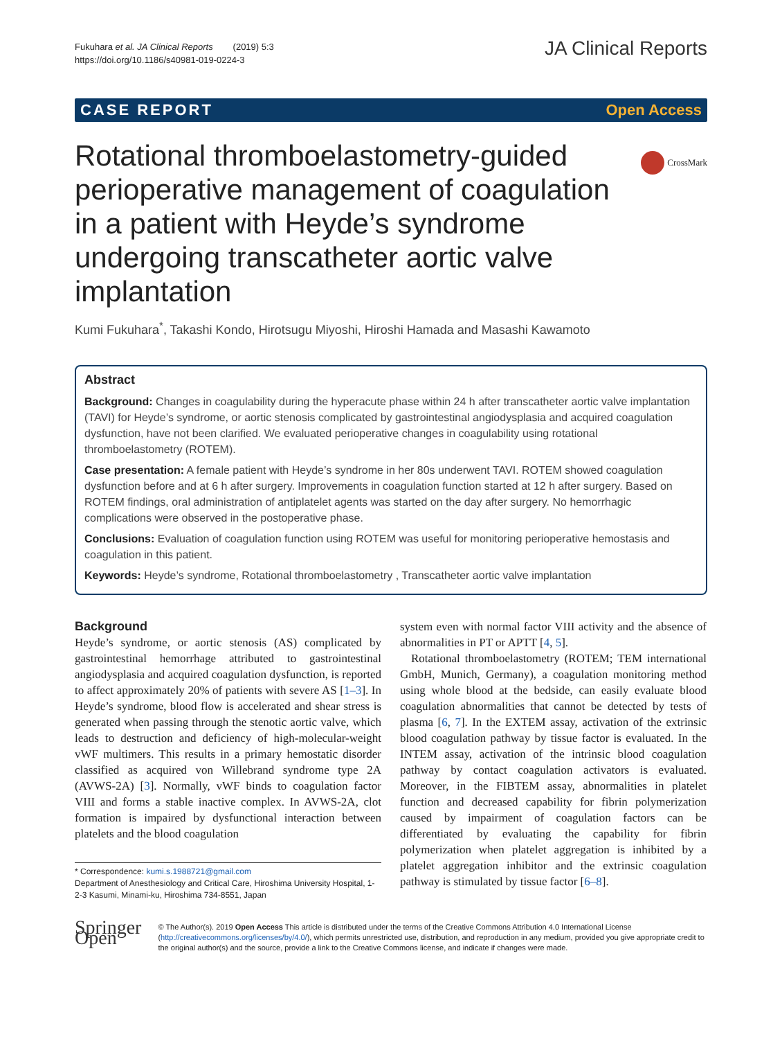Fukuhara et al. JA Clinical Reports (2019) 5:3
https://doi.org/10.1186/s40981-019-0224-3
JA Clinical Reports
CASE REPORT Open Access
CrossMark
Rotational thromboelastometry-guided perioperative management of coagulation in a patient with Heyde’s syndrome undergoing transcatheter aortic valve implantation
Kumi Fukuhara<sup>*</sup>, Takashi Kondo, Hirotsugu Miyoshi, Hiroshi Hamada and Masashi Kawamoto
Abstract
Background: Changes in coagulability during the hyperacute phase within 24 h after transcatheter aortic valve implantation (TAVI) for Heyde’s syndrome, or aortic stenosis complicated by gastrointestinal angiodysplasia and acquired coagulation dysfunction, have not been clarified. We evaluated perioperative changes in coagulability using rotational thromboelastometry (ROTEM).
Case presentation: A female patient with Heyde’s syndrome in her 80s underwent TAVI. ROTEM showed coagulation dysfunction before and at 6 h after surgery. Improvements in coagulation function started at 12 h after surgery. Based on ROTEM findings, oral administration of antiplatelet agents was started on the day after surgery. No hemorrhagic complications were observed in the postoperative phase.
Conclusions: Evaluation of coagulation function using ROTEM was useful for monitoring perioperative hemostasis and coagulation in this patient.
Keywords: Heyde’s syndrome, Rotational thromboelastometry , Transcatheter aortic valve implantation
Background
Heyde’s syndrome, or aortic stenosis (AS) complicated by gastrointestinal hemorrhage attributed to gastrointestinal angiodysplasia and acquired coagulation dysfunction, is reported to affect approximately 20% of patients with severe AS [1–3]. In Heyde’s syndrome, blood flow is accelerated and shear stress is generated when passing through the stenotic aortic valve, which leads to destruction and deficiency of high-molecular-weight vWF multimers. This results in a primary hemostatic disorder classified as acquired von Willebrand syndrome type 2A (AVWS-2A) [3]. Normally, vWF binds to coagulation factor VIII and forms a stable inactive complex. In AVWS-2A, clot formation is impaired by dysfunctional interaction between platelets and the blood coagulation
* Correspondence: kumi.s.1988721@gmail.com
Department of Anesthesiology and Critical Care, Hiroshima University Hospital, 1-2-3 Kasumi, Minami-ku, Hiroshima 734-8551, Japan
system even with normal factor VIII activity and the absence of abnormalities in PT or APTT [4, 5].
Rotational thromboelastometry (ROTEM; TEM international GmbH, Munich, Germany), a coagulation monitoring method using whole blood at the bedside, can easily evaluate blood coagulation abnormalities that cannot be detected by tests of plasma [6, 7]. In the EXTEM assay, activation of the extrinsic blood coagulation pathway by tissue factor is evaluated. In the INTEM assay, activation of the intrinsic blood coagulation pathway by contact coagulation activators is evaluated. Moreover, in the FIBTEM assay, abnormalities in platelet function and decreased capability for fibrin polymerization caused by impairment of coagulation factors can be differentiated by evaluating the capability for fibrin polymerization when platelet aggregation is inhibited by a platelet aggregation inhibitor and the extrinsic coagulation pathway is stimulated by tissue factor [6–8].
Springer Open
© The Author(s). 2019 Open Access This article is distributed under the terms of the Creative Commons Attribution 4.0 International License (http://creativecommons.org/licenses/by/4.0/), which permits unrestricted use, distribution, and reproduction in any medium, provided you give appropriate credit to the original author(s) and the source, provide a link to the Creative Commons license, and indicate if changes were made.